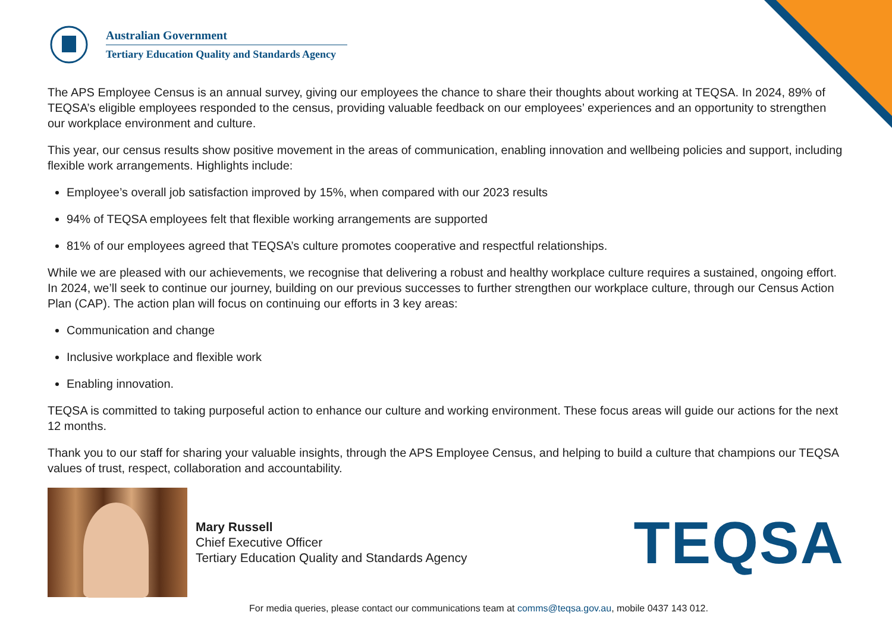Australian Government
Tertiary Education Quality and Standards Agency
The APS Employee Census is an annual survey, giving our employees the chance to share their thoughts about working at TEQSA. In 2024, 89% of TEQSA’s eligible employees responded to the census, providing valuable feedback on our employees’ experiences and an opportunity to strengthen our workplace environment and culture.
This year, our census results show positive movement in the areas of communication, enabling innovation and wellbeing policies and support, including flexible work arrangements. Highlights include:
Employee’s overall job satisfaction improved by 15%, when compared with our 2023 results
94% of TEQSA employees felt that flexible working arrangements are supported
81% of our employees agreed that TEQSA’s culture promotes cooperative and respectful relationships.
While we are pleased with our achievements, we recognise that delivering a robust and healthy workplace culture requires a sustained, ongoing effort. In 2024, we’ll seek to continue our journey, building on our previous successes to further strengthen our workplace culture, through our Census Action Plan (CAP). The action plan will focus on continuing our efforts in 3 key areas:
Communication and change
Inclusive workplace and flexible work
Enabling innovation.
TEQSA is committed to taking purposeful action to enhance our culture and working environment. These focus areas will guide our actions for the next 12 months.
Thank you to our staff for sharing your valuable insights, through the APS Employee Census, and helping to build a culture that champions our TEQSA values of trust, respect, collaboration and accountability.
Mary Russell
Chief Executive Officer
Tertiary Education Quality and Standards Agency
TEQSA
For media queries, please contact our communications team at comms@teqsa.gov.au, mobile 0437 143 012.